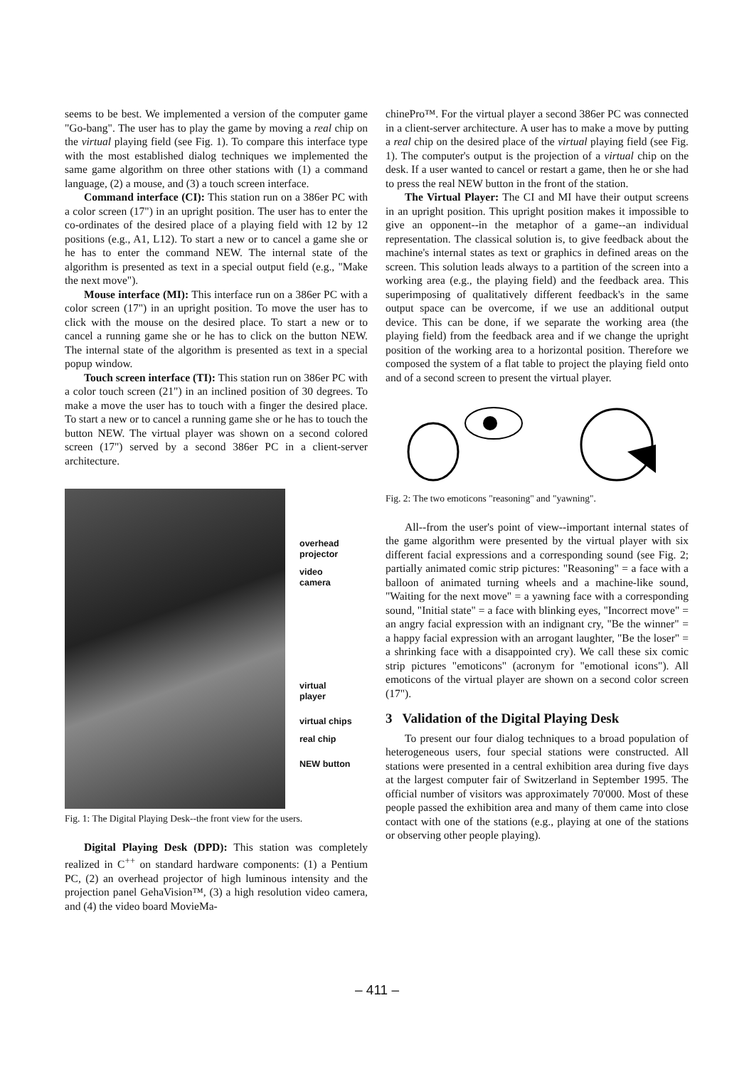seems to be best. We implemented a version of the computer game "Go-bang". The user has to play the game by moving a real chip on the virtual playing field (see Fig. 1). To compare this interface type with the most established dialog techniques we implemented the same game algorithm on three other stations with (1) a command language, (2) a mouse, and (3) a touch screen interface.
Command interface (CI): This station run on a 386er PC with a color screen (17") in an upright position. The user has to enter the co-ordinates of the desired place of a playing field with 12 by 12 positions (e.g., A1, L12). To start a new or to cancel a game she or he has to enter the command NEW. The internal state of the algorithm is presented as text in a special output field (e.g., "Make the next move").
Mouse interface (MI): This interface run on a 386er PC with a color screen (17") in an upright position. To move the user has to click with the mouse on the desired place. To start a new or to cancel a running game she or he has to click on the button NEW. The internal state of the algorithm is presented as text in a special popup window.
Touch screen interface (TI): This station run on 386er PC with a color touch screen (21") in an inclined position of 30 degrees. To make a move the user has to touch with a finger the desired place. To start a new or to cancel a running game she or he has to touch the button NEW. The virtual player was shown on a second colored screen (17") served by a second 386er PC in a client-server architecture.
overhead
projector
video
camera
virtual
player
virtual chips
real chip
NEW button
Fig. 1: The Digital Playing Desk--the front view for the users.
Digital Playing Desk (DPD): This station was completely realized in C<sup>++</sup> on standard hardware components: (1) a Pentium PC, (2) an overhead projector of high luminous intensity and the projection panel GehaVision™, (3) a high resolution video camera, and (4) the video board MovieMa-
chinePro™. For the virtual player a second 386er PC was connected in a client-server architecture. A user has to make a move by putting a real chip on the desired place of the virtual playing field (see Fig. 1). The computer's output is the projection of a virtual chip on the desk. If a user wanted to cancel or restart a game, then he or she had to press the real NEW button in the front of the station.
The Virtual Player: The CI and MI have their output screens in an upright position. This upright position makes it impossible to give an opponent--in the metaphor of a game--an individual representation. The classical solution is, to give feedback about the machine's internal states as text or graphics in defined areas on the screen. This solution leads always to a partition of the screen into a working area (e.g., the playing field) and the feedback area. This superimposing of qualitatively different feedback's in the same output space can be overcome, if we use an additional output device. This can be done, if we separate the working area (the playing field) from the feedback area and if we change the upright position of the working area to a horizontal position. Therefore we composed the system of a flat table to project the playing field onto and of a second screen to present the virtual player.
Fig. 2: The two emoticons "reasoning" and "yawning".
All--from the user's point of view--important internal states of the game algorithm were presented by the virtual player with six different facial expressions and a corresponding sound (see Fig. 2; partially animated comic strip pictures: "Reasoning" = a face with a balloon of animated turning wheels and a machine-like sound, "Waiting for the next move" = a yawning face with a corresponding sound, "Initial state" = a face with blinking eyes, "Incorrect move" = an angry facial expression with an indignant cry, "Be the winner" = a happy facial expression with an arrogant laughter, "Be the loser" = a shrinking face with a disappointed cry). We call these six comic strip pictures "emoticons" (acronym for "emotional icons"). All emoticons of the virtual player are shown on a second color screen (17").
3 Validation of the Digital Playing Desk
To present our four dialog techniques to a broad population of heterogeneous users, four special stations were constructed. All stations were presented in a central exhibition area during five days at the largest computer fair of Switzerland in September 1995. The official number of visitors was approximately 70'000. Most of these people passed the exhibition area and many of them came into close contact with one of the stations (e.g., playing at one of the stations or observing other people playing).
– 411 –